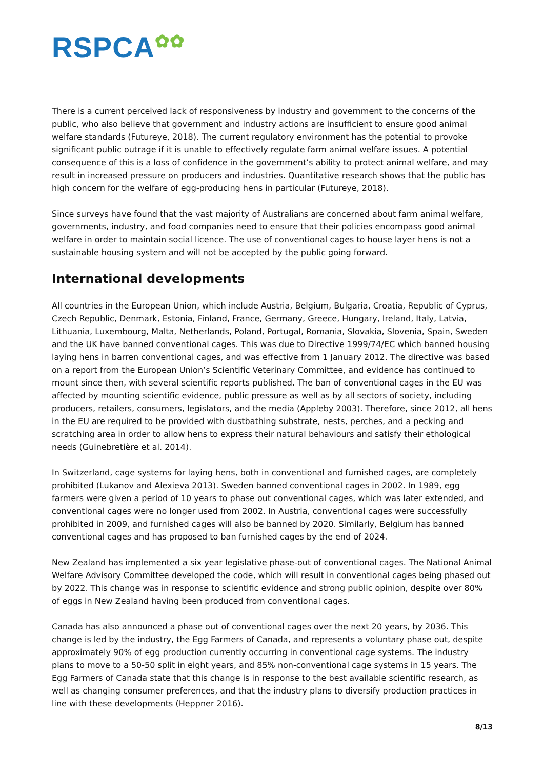RSPCA✿✿
There is a current perceived lack of responsiveness by industry and government to the concerns of the public, who also believe that government and industry actions are insufficient to ensure good animal welfare standards (Futureye, 2018). The current regulatory environment has the potential to provoke significant public outrage if it is unable to effectively regulate farm animal welfare issues. A potential consequence of this is a loss of confidence in the government’s ability to protect animal welfare, and may result in increased pressure on producers and industries. Quantitative research shows that the public has high concern for the welfare of egg-producing hens in particular (Futureye, 2018).
Since surveys have found that the vast majority of Australians are concerned about farm animal welfare, governments, industry, and food companies need to ensure that their policies encompass good animal welfare in order to maintain social licence. The use of conventional cages to house layer hens is not a sustainable housing system and will not be accepted by the public going forward.
International developments
All countries in the European Union, which include Austria, Belgium, Bulgaria, Croatia, Republic of Cyprus, Czech Republic, Denmark, Estonia, Finland, France, Germany, Greece, Hungary, Ireland, Italy, Latvia, Lithuania, Luxembourg, Malta, Netherlands, Poland, Portugal, Romania, Slovakia, Slovenia, Spain, Sweden and the UK have banned conventional cages. This was due to Directive 1999/74/EC which banned housing laying hens in barren conventional cages, and was effective from 1 January 2012. The directive was based on a report from the European Union’s Scientific Veterinary Committee, and evidence has continued to mount since then, with several scientific reports published. The ban of conventional cages in the EU was affected by mounting scientific evidence, public pressure as well as by all sectors of society, including producers, retailers, consumers, legislators, and the media (Appleby 2003). Therefore, since 2012, all hens in the EU are required to be provided with dustbathing substrate, nests, perches, and a pecking and scratching area in order to allow hens to express their natural behaviours and satisfy their ethological needs (Guinebretière et al. 2014).
In Switzerland, cage systems for laying hens, both in conventional and furnished cages, are completely prohibited (Lukanov and Alexieva 2013). Sweden banned conventional cages in 2002. In 1989, egg farmers were given a period of 10 years to phase out conventional cages, which was later extended, and conventional cages were no longer used from 2002. In Austria, conventional cages were successfully prohibited in 2009, and furnished cages will also be banned by 2020. Similarly, Belgium has banned conventional cages and has proposed to ban furnished cages by the end of 2024.
New Zealand has implemented a six year legislative phase-out of conventional cages. The National Animal Welfare Advisory Committee developed the code, which will result in conventional cages being phased out by 2022. This change was in response to scientific evidence and strong public opinion, despite over 80% of eggs in New Zealand having been produced from conventional cages.
Canada has also announced a phase out of conventional cages over the next 20 years, by 2036. This change is led by the industry, the Egg Farmers of Canada, and represents a voluntary phase out, despite approximately 90% of egg production currently occurring in conventional cage systems. The industry plans to move to a 50-50 split in eight years, and 85% non-conventional cage systems in 15 years. The Egg Farmers of Canada state that this change is in response to the best available scientific research, as well as changing consumer preferences, and that the industry plans to diversify production practices in line with these developments (Heppner 2016).
8/13